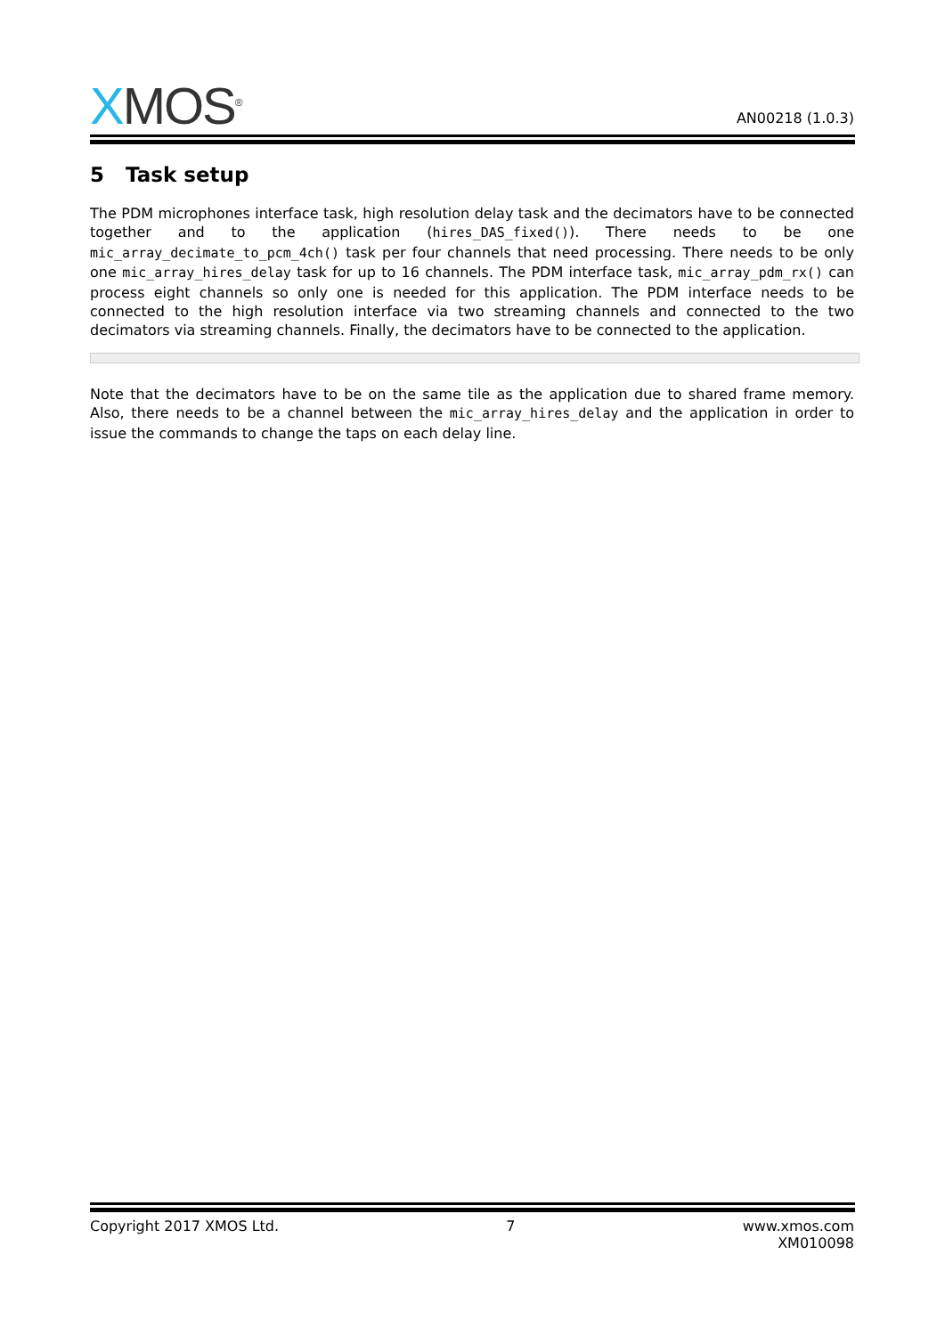XMOS<sup>®</sup>
AN00218 (1.0.3)
5 Task setup
The PDM microphones interface task, high resolution delay task and the decimators have to be connected together and to the application (hires_DAS_fixed()). There needs to be one mic_array_decimate_to_pcm_4ch() task per four channels that need processing. There needs to be only one mic_array_hires_delay task for up to 16 channels. The PDM interface task, mic_array_pdm_rx() can process eight channels so only one is needed for this application. The PDM interface needs to be connected to the high resolution interface via two streaming channels and connected to the two decimators via streaming channels. Finally, the decimators have to be connected to the application.
Note that the decimators have to be on the same tile as the application due to shared frame memory. Also, there needs to be a channel between the mic_array_hires_delay and the application in order to issue the commands to change the taps on each delay line.
Copyright 2017 XMOS Ltd. 7 www.xmos.com
XM010098